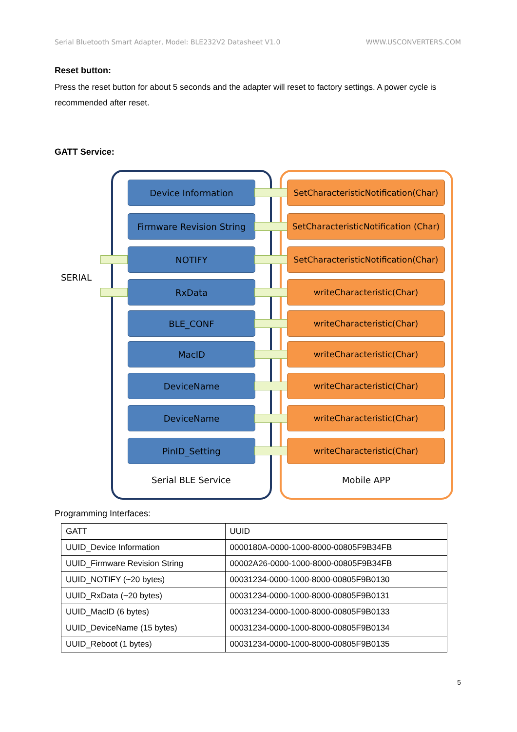Serial Bluetooth Smart Adapter, Model: BLE232V2 Datasheet V1.0 WWW.USCONVERTERS.COM
Reset button:
Press the reset button for about 5 seconds and the adapter will reset to factory settings. A power cycle is recommended after reset.
GATT Service:
SERIAL
Device Information
SetCharacteristicNotification(Char)
Firmware Revision String
SetCharacteristicNotification (Char)
NOTIFY
SetCharacteristicNotification(Char)
RxData writeCharacteristic(Char)
BLE_CONF writeCharacteristic(Char)
MacID writeCharacteristic(Char)
DeviceName writeCharacteristic(Char)
DeviceName writeCharacteristic(Char)
PinID_Setting writeCharacteristic(Char)
Serial BLE Service Mobile APP
Programming Interfaces:
| GATT | UUID |
| UUID_Device Information | 0000180A-0000-1000-8000-00805F9B34FB |
| UUID_Firmware Revision String | 00002A26-0000-1000-8000-00805F9B34FB |
| UUID_NOTIFY (~20 bytes) | 00031234-0000-1000-8000-00805F9B0130 |
| UUID_RxData (~20 bytes) | 00031234-0000-1000-8000-00805F9B0131 |
| UUID_MacID (6 bytes) | 00031234-0000-1000-8000-00805F9B0133 |
| UUID_DeviceName (15 bytes) | 00031234-0000-1000-8000-00805F9B0134 |
| UUID_Reboot (1 bytes) | 00031234-0000-1000-8000-00805F9B0135 |
5